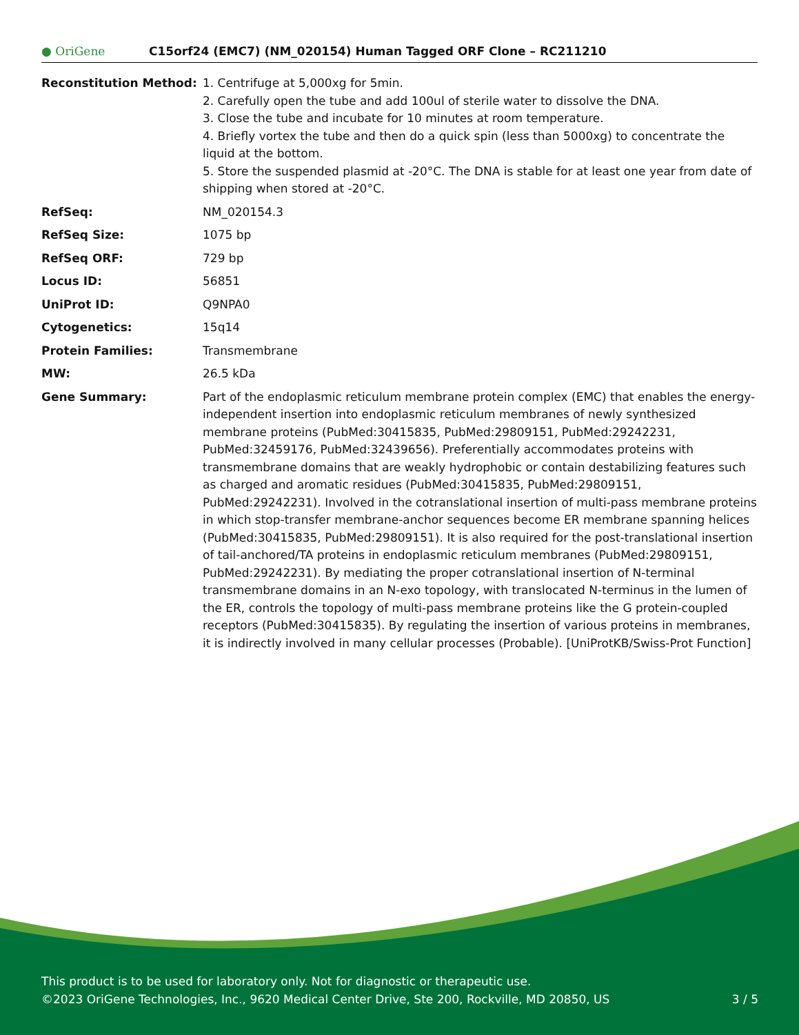● OriGene
C15orf24 (EMC7) (NM_020154) Human Tagged ORF Clone – RC211210
| Reconstitution Method: | 1. Centrifuge at 5,000xg for 5min. 2. Carefully open the tube and add 100ul of sterile water to dissolve the DNA. 3. Close the tube and incubate for 10 minutes at room temperature. 4. Briefly vortex the tube and then do a quick spin (less than 5000xg) to concentrate the liquid at the bottom. 5. Store the suspended plasmid at -20°C. The DNA is stable for at least one year from date of shipping when stored at -20°C. |
| RefSeq: | NM_020154.3 |
| RefSeq Size: | 1075 bp |
| RefSeq ORF: | 729 bp |
| Locus ID: | 56851 |
| UniProt ID: | Q9NPA0 |
| Cytogenetics: | 15q14 |
| Protein Families: | Transmembrane |
| MW: | 26.5 kDa |
| Gene Summary: | Part of the endoplasmic reticulum membrane protein complex (EMC) that enables the energy-independent insertion into endoplasmic reticulum membranes of newly synthesized membrane proteins (PubMed:30415835, PubMed:29809151, PubMed:29242231, PubMed:32459176, PubMed:32439656). Preferentially accommodates proteins with transmembrane domains that are weakly hydrophobic or contain destabilizing features such as charged and aromatic residues (PubMed:30415835, PubMed:29809151, PubMed:29242231). Involved in the cotranslational insertion of multi-pass membrane proteins in which stop-transfer membrane-anchor sequences become ER membrane spanning helices (PubMed:30415835, PubMed:29809151). It is also required for the post-translational insertion of tail-anchored/TA proteins in endoplasmic reticulum membranes (PubMed:29809151, PubMed:29242231). By mediating the proper cotranslational insertion of N-terminal transmembrane domains in an N-exo topology, with translocated N-terminus in the lumen of the ER, controls the topology of multi-pass membrane proteins like the G protein-coupled receptors (PubMed:30415835). By regulating the insertion of various proteins in membranes, it is indirectly involved in many cellular processes (Probable). [UniProtKB/Swiss-Prot Function] |
This product is to be used for laboratory only. Not for diagnostic or therapeutic use.
©2023 OriGene Technologies, Inc., 9620 Medical Center Drive, Ste 200, Rockville, MD 20850, US 3 / 5